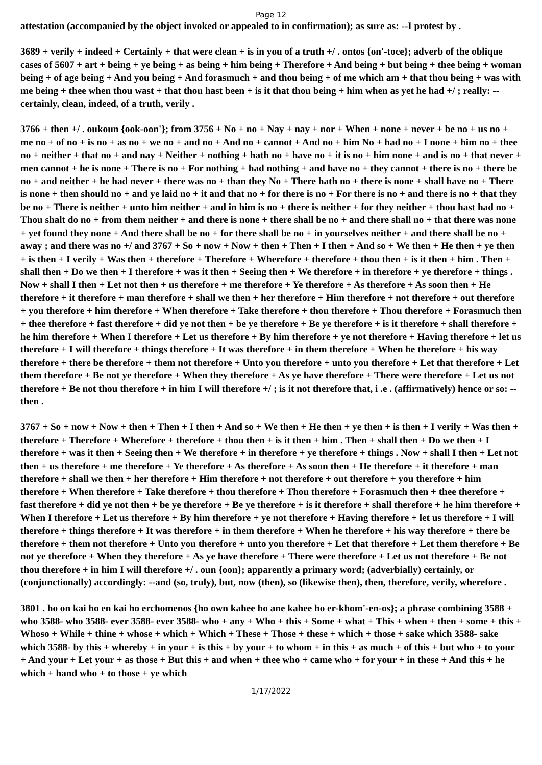Page 12
attestation (accompanied by the object invoked or appealed to in confirmation); as sure as: --I protest by .
3689 + verily + indeed + Certainly + that were clean + is in you of a truth +/ . ontos {on'-toce}; adverb of the oblique cases of 5607 + art + being + ye being + as being + him being + Therefore + And being + but being + thee being + woman being + of age being + And you being + And forasmuch + and thou being + of me which am + that thou being + was with me being + thee when thou wast + that thou hast been + is it that thou being + him when as yet he had +/ ; really: --certainly, clean, indeed, of a truth, verily .
3766 + then +/ . oukoun {ook-oon'}; from 3756 + No + no + Nay + nay + nor + When + none + never + be no + us no + me no + of no + is no + as no + we no + and no + And no + cannot + And no + him No + had no + I none + him no + thee no + neither + that no + and nay + Neither + nothing + hath no + have no + it is no + him none + and is no + that never + men cannot + he is none + There is no + For nothing + had nothing + and have no + they cannot + there is no + there be no + and neither + he had never + there was no + than they No + There hath no + there is none + shall have no + There is none + then should no + and ye laid no + it and that no + for there is no + For there is no + and there is no + that they be no + There is neither + unto him neither + and in him is no + there is neither + for they neither + thou hast had no + Thou shalt do no + from them neither + and there is none + there shall be no + and there shall no + that there was none + yet found they none + And there shall be no + for there shall be no + in yourselves neither + and there shall be no + away ; and there was no +/ and 3767 + So + now + Now + then + Then + I then + And so + We then + He then + ye then + is then + I verily + Was then + therefore + Therefore + Wherefore + therefore + thou then + is it then + him . Then + shall then + Do we then + I therefore + was it then + Seeing then + We therefore + in therefore + ye therefore + things . Now + shall I then + Let not then + us therefore + me therefore + Ye therefore + As therefore + As soon then + He therefore + it therefore + man therefore + shall we then + her therefore + Him therefore + not therefore + out therefore + you therefore + him therefore + When therefore + Take therefore + thou therefore + Thou therefore + Forasmuch then + thee therefore + fast therefore + did ye not then + be ye therefore + Be ye therefore + is it therefore + shall therefore + he him therefore + When I therefore + Let us therefore + By him therefore + ye not therefore + Having therefore + let us therefore + I will therefore + things therefore + It was therefore + in them therefore + When he therefore + his way therefore + there be therefore + them not therefore + Unto you therefore + unto you therefore + Let that therefore + Let them therefore + Be not ye therefore + When they therefore + As ye have therefore + There were therefore + Let us not therefore + Be not thou therefore + in him I will therefore +/ ; is it not therefore that, i .e . (affirmatively) hence or so: --then .
3767 + So + now + Now + then + Then + I then + And so + We then + He then + ye then + is then + I verily + Was then + therefore + Therefore + Wherefore + therefore + thou then + is it then + him . Then + shall then + Do we then + I therefore + was it then + Seeing then + We therefore + in therefore + ye therefore + things . Now + shall I then + Let not then + us therefore + me therefore + Ye therefore + As therefore + As soon then + He therefore + it therefore + man therefore + shall we then + her therefore + Him therefore + not therefore + out therefore + you therefore + him therefore + When therefore + Take therefore + thou therefore + Thou therefore + Forasmuch then + thee therefore + fast therefore + did ye not then + be ye therefore + Be ye therefore + is it therefore + shall therefore + he him therefore + When I therefore + Let us therefore + By him therefore + ye not therefore + Having therefore + let us therefore + I will therefore + things therefore + It was therefore + in them therefore + When he therefore + his way therefore + there be therefore + them not therefore + Unto you therefore + unto you therefore + Let that therefore + Let them therefore + Be not ye therefore + When they therefore + As ye have therefore + There were therefore + Let us not therefore + Be not thou therefore + in him I will therefore +/ . oun {oon}; apparently a primary word; (adverbially) certainly, or (conjunctionally) accordingly: --and (so, truly), but, now (then), so (likewise then), then, therefore, verily, wherefore .
3801 . ho on kai ho en kai ho erchomenos {ho own kahee ho ane kahee ho er-khom'-en-os}; a phrase combining 3588 + who 3588- who 3588- ever 3588- ever 3588- who + any + Who + this + Some + what + This + when + then + some + this + Whoso + While + thine + whose + which + Which + These + Those + these + which + those + sake which 3588- sake which 3588- by this + whereby + in your + is this + by your + to whom + in this + as much + of this + but who + to your + And your + Let your + as those + But this + and when + thee who + came who + for your + in these + And this + he which + hand who + to those + ye which
1/17/2022